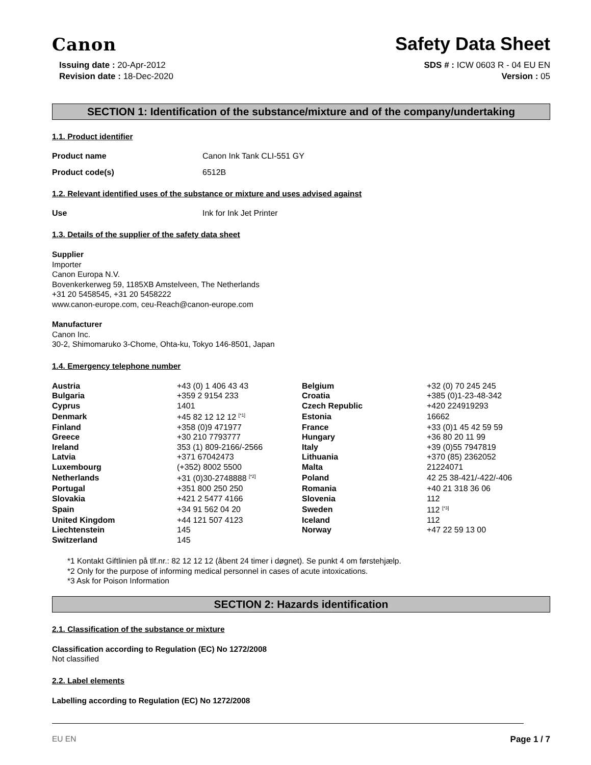Canon
Safety Data Sheet
Issuing date : 20-Apr-2012
Revision date : 18-Dec-2020
SDS # : ICW 0603 R - 04 EU EN
Version : 05
SECTION 1: Identification of the substance/mixture and of the company/undertaking
1.1. Product identifier
Product name Canon Ink Tank CLI-551 GY
Product code(s) 6512B
1.2. Relevant identified uses of the substance or mixture and uses advised against
Use Ink for Ink Jet Printer
1.3. Details of the supplier of the safety data sheet
Supplier
Importer
Canon Europa N.V.
Bovenkerkerweg 59, 1185XB Amstelveen, The Netherlands
+31 20 5458545, +31 20 5458222
www.canon-europe.com, ceu-Reach@canon-europe.com
Manufacturer
Canon Inc.
30-2, Shimomaruko 3-Chome, Ohta-ku, Tokyo 146-8501, Japan
1.4. Emergency telephone number
| Austria | +43 (0) 1 406 43 43 | Belgium | +32 (0) 70 245 245 |
| Bulgaria | +359 2 9154 233 | Croatia | +385 (0)1-23-48-342 |
| Cyprus | 1401 | Czech Republic | +420 224919293 |
| Denmark | +45 82 12 12 12 <sup>[*1]</sup> | Estonia | 16662 |
| Finland | +358 (0)9 471977 | France | +33 (0)1 45 42 59 59 |
| Greece | +30 210 7793777 | Hungary | +36 80 20 11 99 |
| Ireland | 353 (1) 809-2166/-2566 | Italy | +39 (0)55 7947819 |
| Latvia | +371 67042473 | Lithuania | +370 (85) 2362052 |
| Luxembourg | (+352) 8002 5500 | Malta | 21224071 |
| Netherlands | +31 (0)30-2748888 <sup>[*2]</sup> | Poland | 42 25 38-421/-422/-406 |
| Portugal | +351 800 250 250 | Romania | +40 21 318 36 06 |
| Slovakia | +421 2 5477 4166 | Slovenia | 112 |
| Spain | +34 91 562 04 20 | Sweden | 112 <sup>[*3]</sup> |
| United Kingdom | +44 121 507 4123 | Iceland | 112 |
| Liechtenstein | 145 | Norway | +47 22 59 13 00 |
| Switzerland | 145 | | |
*1 Kontakt Giftlinien på tlf.nr.: 82 12 12 12 (åbent 24 timer i døgnet). Se punkt 4 om førstehjælp.
*2 Only for the purpose of informing medical personnel in cases of acute intoxications.
*3 Ask for Poison Information
SECTION 2: Hazards identification
2.1. Classification of the substance or mixture
Classification according to Regulation (EC) No 1272/2008
Not classified
2.2. Label elements
Labelling according to Regulation (EC) No 1272/2008
EU EN Page 1 / 7